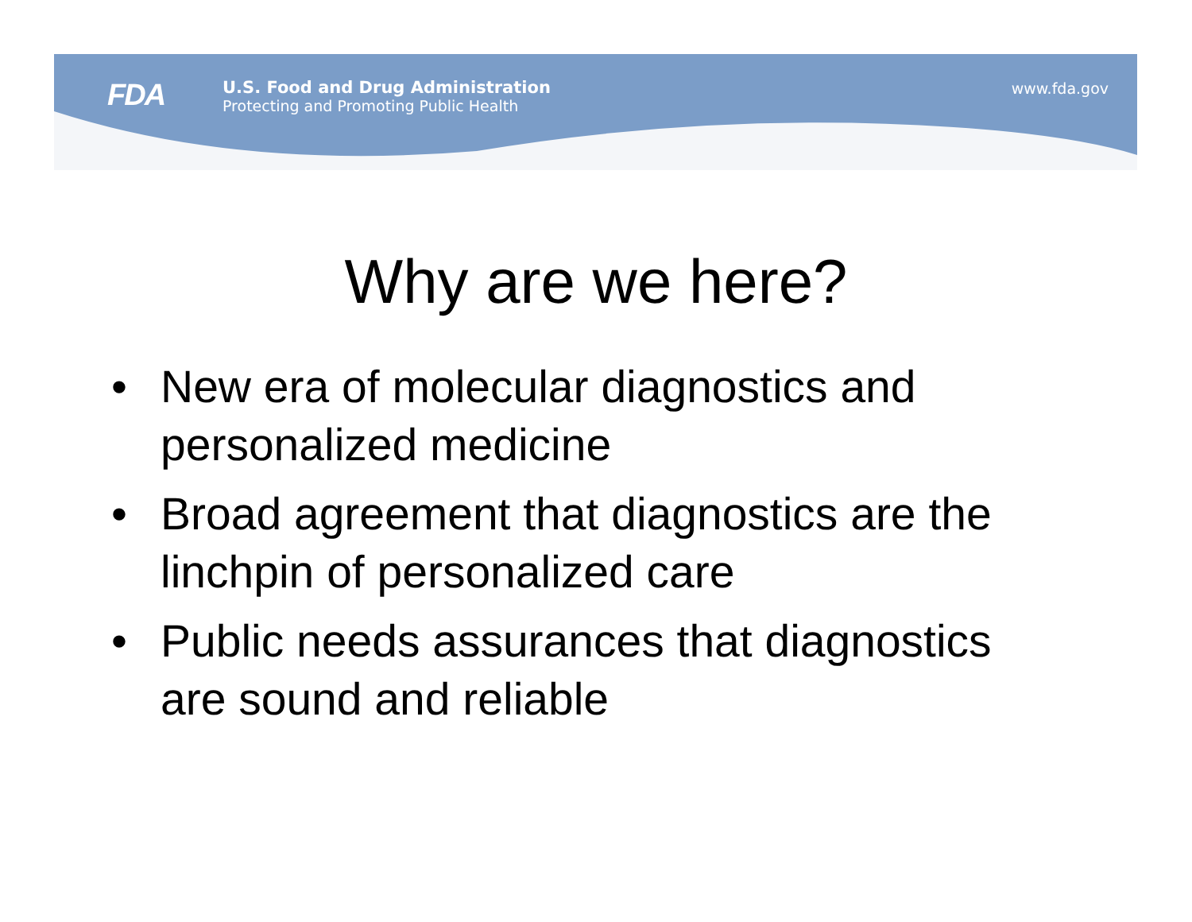FDA
U.S. Food and Drug Administration
Protecting and Promoting Public Health
www.fda.gov
Why are we here?
• New era of molecular diagnostics and personalized medicine
• Broad agreement that diagnostics are the linchpin of personalized care
• Public needs assurances that diagnostics are sound and reliable